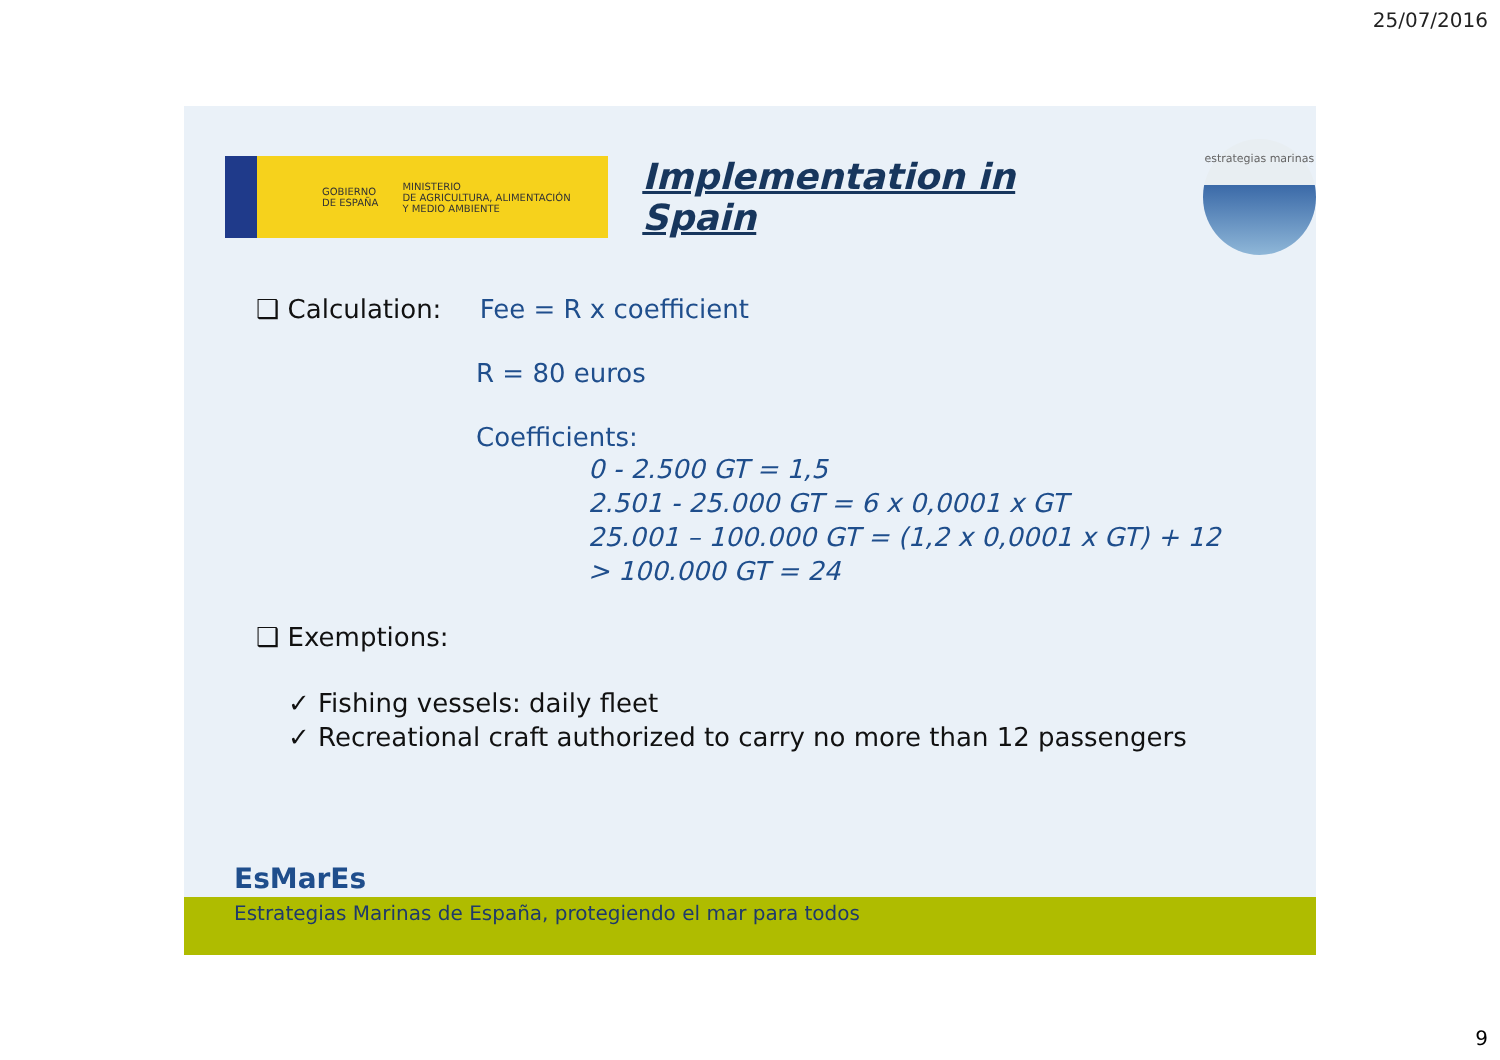25/07/2016
GOBIERNO
DE ESPAÑA MINISTERIO
DE AGRICULTURA, ALIMENTACIÓN
Y MEDIO AMBIENTE
Implementation in Spain
estrategias marinas
❑ Calculation: Fee = R x coefficient
R = 80 euros
Coefficients:
0 - 2.500 GT = 1,5
2.501 - 25.000 GT = 6 x 0,0001 x GT
25.001 – 100.000 GT = (1,2 x 0,0001 x GT) + 12
> 100.000 GT = 24
❑ Exemptions:
✓ Fishing vessels: daily fleet
✓ Recreational craft authorized to carry no more than 12 passengers
EsMarEs
Estrategias Marinas de España, protegiendo el mar para todos
9